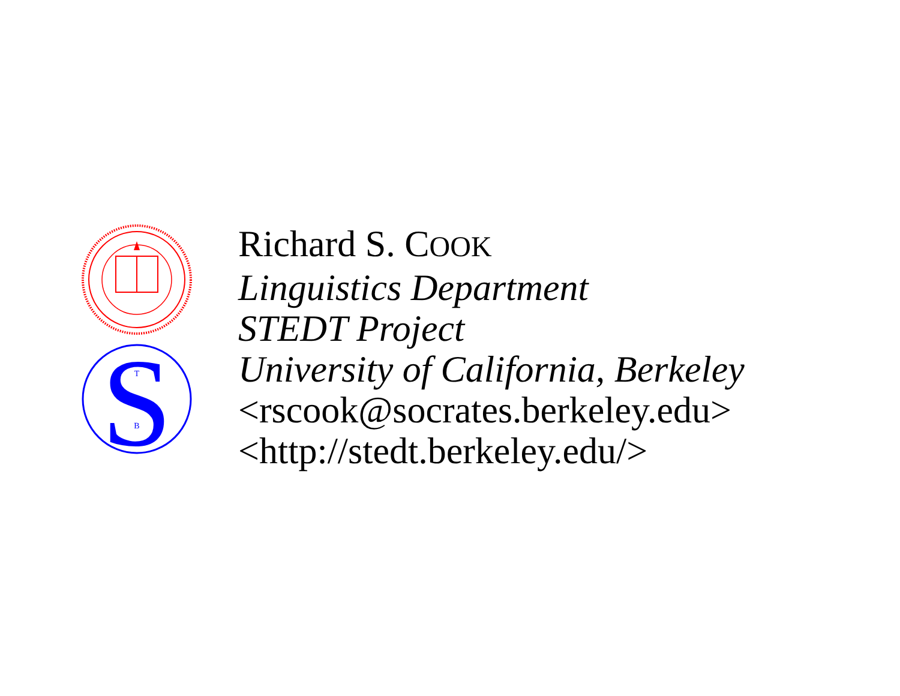S
T
B
Richard S. COOK
Linguistics Department
STEDT Project
University of California, Berkeley
<rscook@socrates.berkeley.edu>
<http://stedt.berkeley.edu/>